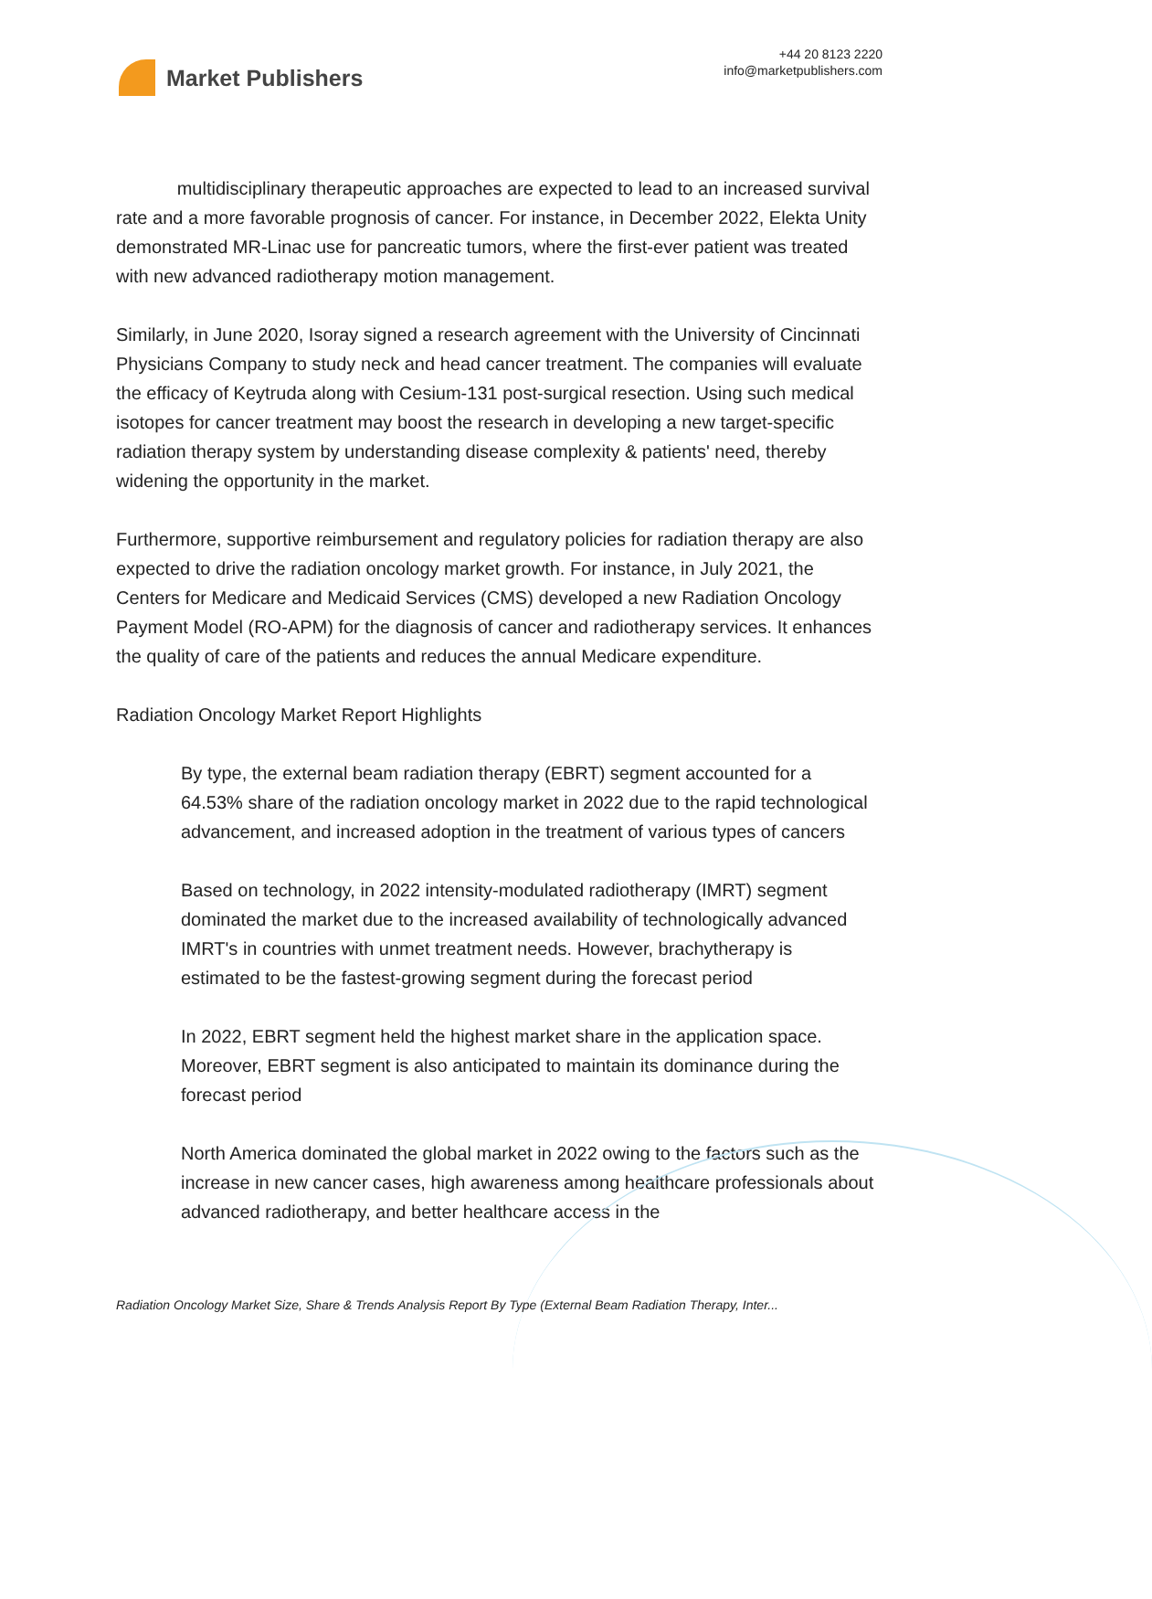Market Publishers
+44 20 8123 2220
info@marketpublishers.com
multidisciplinary therapeutic approaches are expected to lead to an increased survival rate and a more favorable prognosis of cancer. For instance, in December 2022, Elekta Unity demonstrated MR-Linac use for pancreatic tumors, where the first-ever patient was treated with new advanced radiotherapy motion management.
Similarly, in June 2020, Isoray signed a research agreement with the University of Cincinnati Physicians Company to study neck and head cancer treatment. The companies will evaluate the efficacy of Keytruda along with Cesium-131 post-surgical resection. Using such medical isotopes for cancer treatment may boost the research in developing a new target-specific radiation therapy system by understanding disease complexity & patients' need, thereby widening the opportunity in the market.
Furthermore, supportive reimbursement and regulatory policies for radiation therapy are also expected to drive the radiation oncology market growth. For instance, in July 2021, the Centers for Medicare and Medicaid Services (CMS) developed a new Radiation Oncology Payment Model (RO-APM) for the diagnosis of cancer and radiotherapy services. It enhances the quality of care of the patients and reduces the annual Medicare expenditure.
Radiation Oncology Market Report Highlights
By type, the external beam radiation therapy (EBRT) segment accounted for a 64.53% share of the radiation oncology market in 2022 due to the rapid technological advancement, and increased adoption in the treatment of various types of cancers
Based on technology, in 2022 intensity-modulated radiotherapy (IMRT) segment dominated the market due to the increased availability of technologically advanced IMRT's in countries with unmet treatment needs. However, brachytherapy is estimated to be the fastest-growing segment during the forecast period
In 2022, EBRT segment held the highest market share in the application space. Moreover, EBRT segment is also anticipated to maintain its dominance during the forecast period
North America dominated the global market in 2022 owing to the factors such as the increase in new cancer cases, high awareness among healthcare professionals about advanced radiotherapy, and better healthcare access in the
Radiation Oncology Market Size, Share & Trends Analysis Report By Type (External Beam Radiation Therapy, Inter...